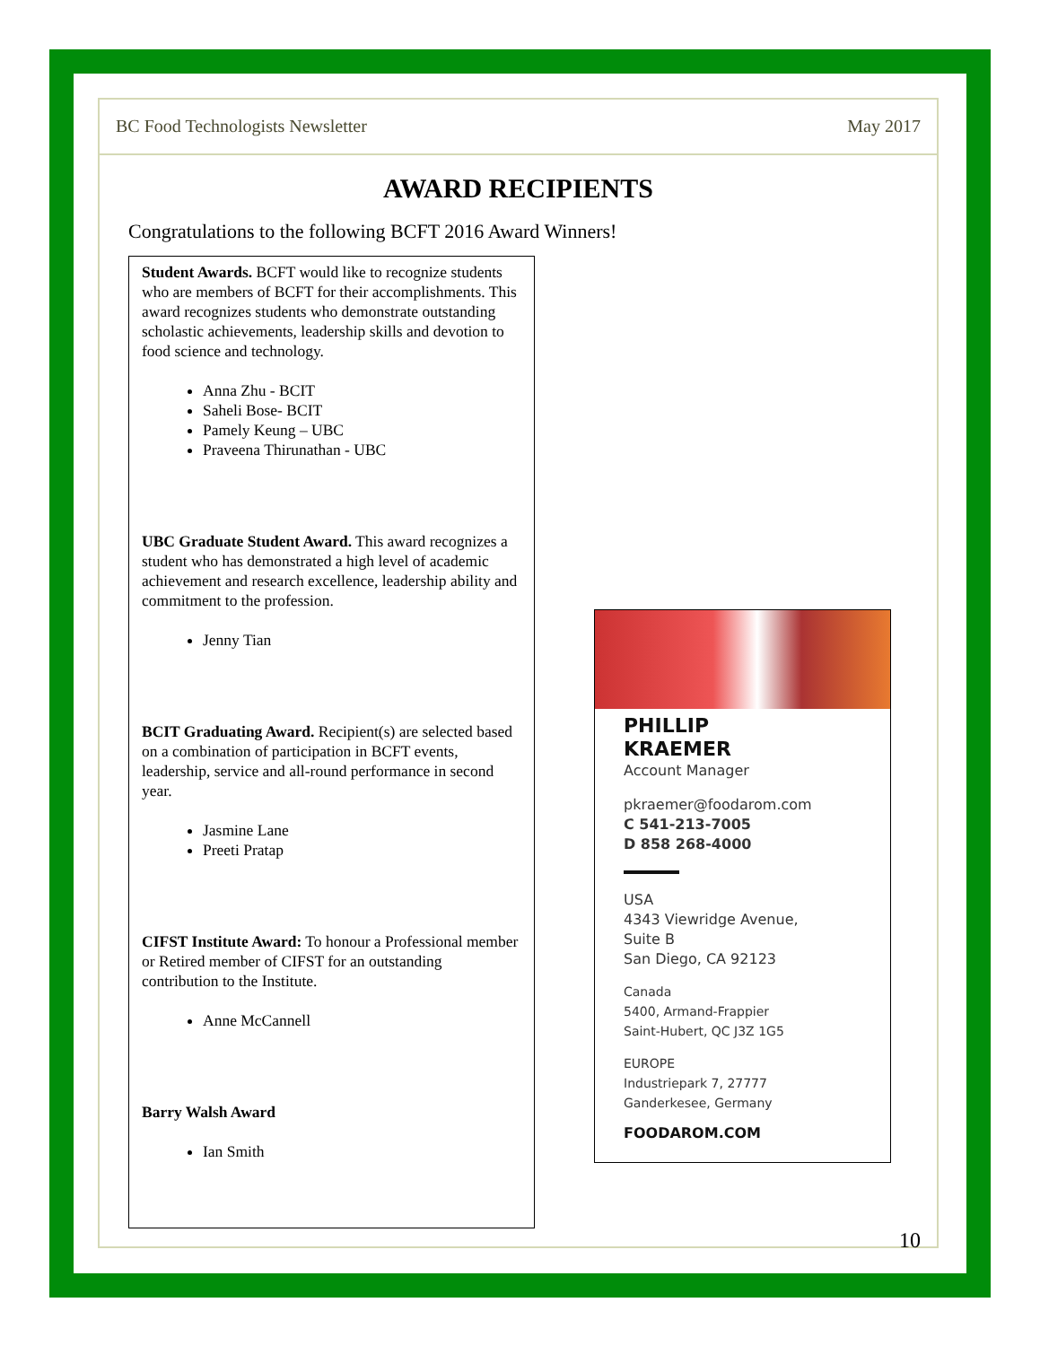BC Food Technologists Newsletter May 2017
AWARD RECIPIENTS
Congratulations to the following BCFT 2016 Award Winners!
Student Awards. BCFT would like to recognize students who are members of BCFT for their accomplishments. This award recognizes students who demonstrate outstanding scholastic achievements, leadership skills and devotion to food science and technology.
Anna Zhu - BCIT
Saheli Bose- BCIT
Pamely Keung – UBC
Praveena Thirunathan - UBC
UBC Graduate Student Award. This award recognizes a student who has demonstrated a high level of academic achievement and research excellence, leadership ability and commitment to the profession.
Jenny Tian
BCIT Graduating Award. Recipient(s) are selected based on a combination of participation in BCFT events, leadership, service and all-round performance in second year.
Jasmine Lane
Preeti Pratap
CIFST Institute Award: To honour a Professional member or Retired member of CIFST for an outstanding contribution to the Institute.
Anne McCannell
Barry Walsh Award
Ian Smith
PHILLIP
KRAEMER
Account Manager
pkraemer@foodarom.com
C 541-213-7005
D 858 268-4000
USA
4343 Viewridge Avenue,
Suite B
San Diego, CA 92123
Canada
5400, Armand-Frappier
Saint-Hubert, QC J3Z 1G5
EUROPE
Industriepark 7, 27777
Ganderkesee, Germany
FOODAROM.COM
10